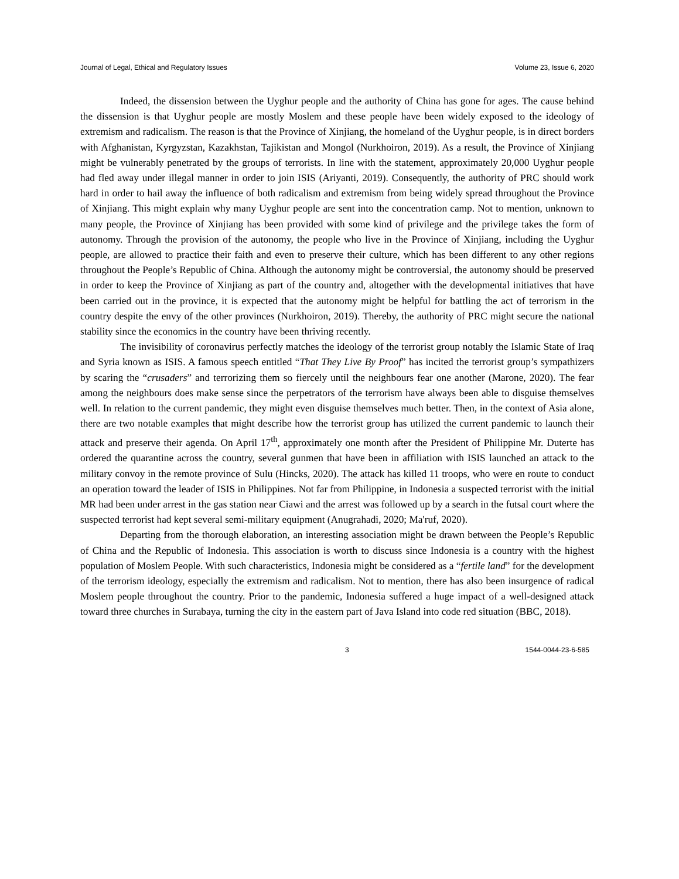Journal of Legal, Ethical and Regulatory Issues Volume 23, Issue 6, 2020
Indeed, the dissension between the Uyghur people and the authority of China has gone for ages. The cause behind the dissension is that Uyghur people are mostly Moslem and these people have been widely exposed to the ideology of extremism and radicalism. The reason is that the Province of Xinjiang, the homeland of the Uyghur people, is in direct borders with Afghanistan, Kyrgyzstan, Kazakhstan, Tajikistan and Mongol (Nurkhoiron, 2019). As a result, the Province of Xinjiang might be vulnerably penetrated by the groups of terrorists. In line with the statement, approximately 20,000 Uyghur people had fled away under illegal manner in order to join ISIS (Ariyanti, 2019). Consequently, the authority of PRC should work hard in order to hail away the influence of both radicalism and extremism from being widely spread throughout the Province of Xinjiang. This might explain why many Uyghur people are sent into the concentration camp. Not to mention, unknown to many people, the Province of Xinjiang has been provided with some kind of privilege and the privilege takes the form of autonomy. Through the provision of the autonomy, the people who live in the Province of Xinjiang, including the Uyghur people, are allowed to practice their faith and even to preserve their culture, which has been different to any other regions throughout the People’s Republic of China. Although the autonomy might be controversial, the autonomy should be preserved in order to keep the Province of Xinjiang as part of the country and, altogether with the developmental initiatives that have been carried out in the province, it is expected that the autonomy might be helpful for battling the act of terrorism in the country despite the envy of the other provinces (Nurkhoiron, 2019). Thereby, the authority of PRC might secure the national stability since the economics in the country have been thriving recently.
The invisibility of coronavirus perfectly matches the ideology of the terrorist group notably the Islamic State of Iraq and Syria known as ISIS. A famous speech entitled “That They Live By Proof” has incited the terrorist group’s sympathizers by scaring the “crusaders” and terrorizing them so fiercely until the neighbours fear one another (Marone, 2020). The fear among the neighbours does make sense since the perpetrators of the terrorism have always been able to disguise themselves well. In relation to the current pandemic, they might even disguise themselves much better. Then, in the context of Asia alone, there are two notable examples that might describe how the terrorist group has utilized the current pandemic to launch their attack and preserve their agenda. On April 17<sup>th</sup>, approximately one month after the President of Philippine Mr. Duterte has ordered the quarantine across the country, several gunmen that have been in affiliation with ISIS launched an attack to the military convoy in the remote province of Sulu (Hincks, 2020). The attack has killed 11 troops, who were en route to conduct an operation toward the leader of ISIS in Philippines. Not far from Philippine, in Indonesia a suspected terrorist with the initial MR had been under arrest in the gas station near Ciawi and the arrest was followed up by a search in the futsal court where the suspected terrorist had kept several semi-military equipment (Anugrahadi, 2020; Ma'ruf, 2020).
Departing from the thorough elaboration, an interesting association might be drawn between the People’s Republic of China and the Republic of Indonesia. This association is worth to discuss since Indonesia is a country with the highest population of Moslem People. With such characteristics, Indonesia might be considered as a “fertile land” for the development of the terrorism ideology, especially the extremism and radicalism. Not to mention, there has also been insurgence of radical Moslem people throughout the country. Prior to the pandemic, Indonesia suffered a huge impact of a well-designed attack toward three churches in Surabaya, turning the city in the eastern part of Java Island into code red situation (BBC, 2018).
3 1544-0044-23-6-585